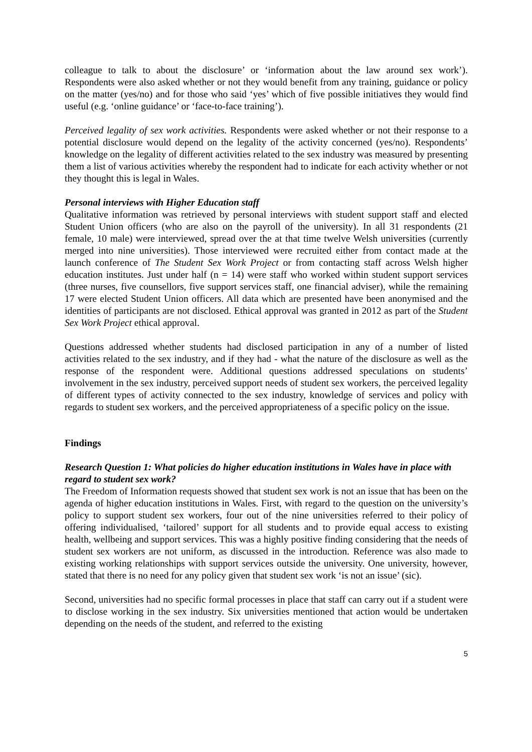colleague to talk to about the disclosure’ or ‘information about the law around sex work’). Respondents were also asked whether or not they would benefit from any training, guidance or policy on the matter (yes/no) and for those who said ‘yes’ which of five possible initiatives they would find useful (e.g. ‘online guidance’ or ‘face-to-face training’).
Perceived legality of sex work activities. Respondents were asked whether or not their response to a potential disclosure would depend on the legality of the activity concerned (yes/no). Respondents’ knowledge on the legality of different activities related to the sex industry was measured by presenting them a list of various activities whereby the respondent had to indicate for each activity whether or not they thought this is legal in Wales.
Personal interviews with Higher Education staff
Qualitative information was retrieved by personal interviews with student support staff and elected Student Union officers (who are also on the payroll of the university). In all 31 respondents (21 female, 10 male) were interviewed, spread over the at that time twelve Welsh universities (currently merged into nine universities). Those interviewed were recruited either from contact made at the launch conference of The Student Sex Work Project or from contacting staff across Welsh higher education institutes. Just under half (n = 14) were staff who worked within student support services (three nurses, five counsellors, five support services staff, one financial adviser), while the remaining 17 were elected Student Union officers. All data which are presented have been anonymised and the identities of participants are not disclosed. Ethical approval was granted in 2012 as part of the Student Sex Work Project ethical approval.
Questions addressed whether students had disclosed participation in any of a number of listed activities related to the sex industry, and if they had - what the nature of the disclosure as well as the response of the respondent were. Additional questions addressed speculations on students’ involvement in the sex industry, perceived support needs of student sex workers, the perceived legality of different types of activity connected to the sex industry, knowledge of services and policy with regards to student sex workers, and the perceived appropriateness of a specific policy on the issue.
Findings
Research Question 1: What policies do higher education institutions in Wales have in place with regard to student sex work?
The Freedom of Information requests showed that student sex work is not an issue that has been on the agenda of higher education institutions in Wales. First, with regard to the question on the university’s policy to support student sex workers, four out of the nine universities referred to their policy of offering individualised, ‘tailored’ support for all students and to provide equal access to existing health, wellbeing and support services. This was a highly positive finding considering that the needs of student sex workers are not uniform, as discussed in the introduction. Reference was also made to existing working relationships with support services outside the university. One university, however, stated that there is no need for any policy given that student sex work ‘is not an issue’ (sic).
Second, universities had no specific formal processes in place that staff can carry out if a student were to disclose working in the sex industry. Six universities mentioned that action would be undertaken depending on the needs of the student, and referred to the existing
5